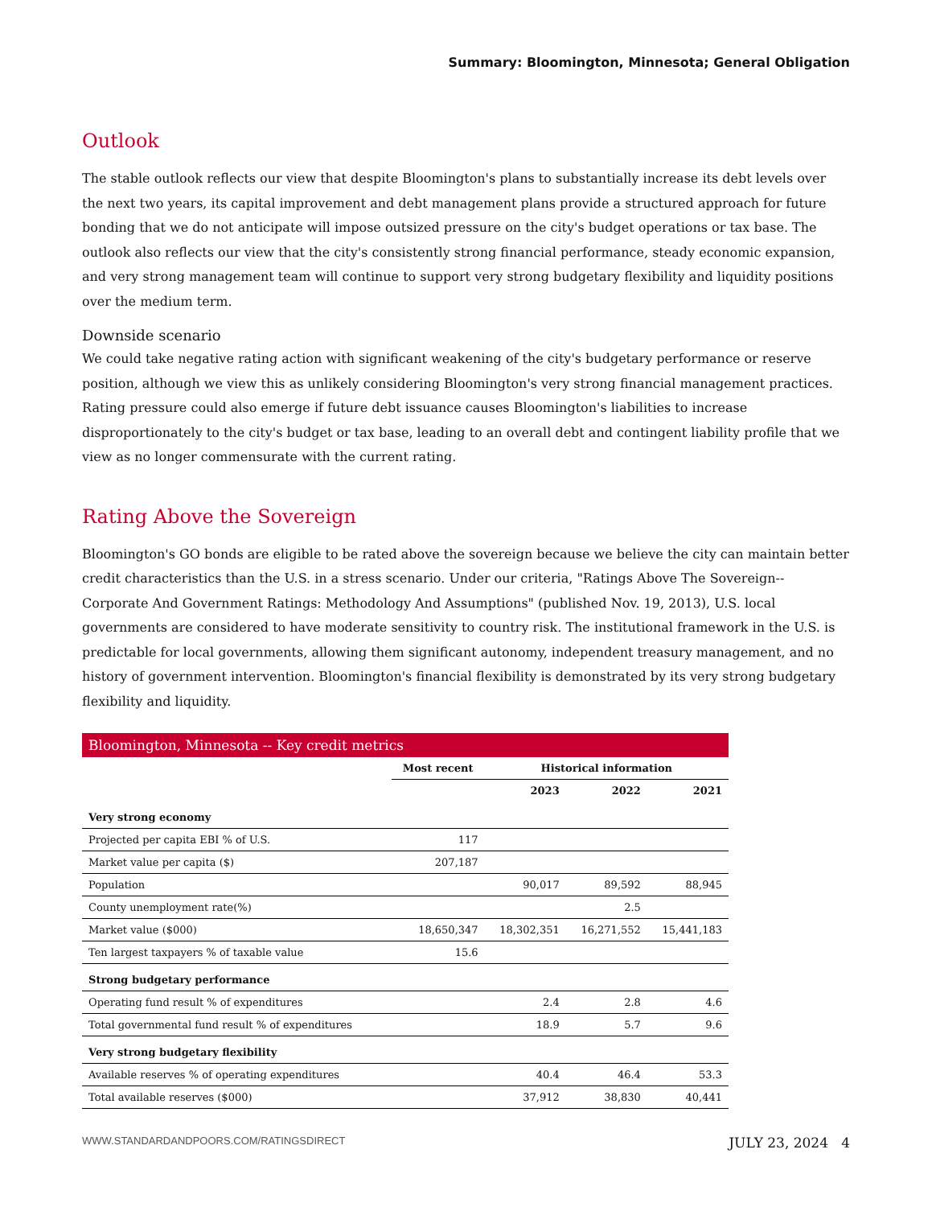Summary: Bloomington, Minnesota; General Obligation
Outlook
The stable outlook reflects our view that despite Bloomington's plans to substantially increase its debt levels over the next two years, its capital improvement and debt management plans provide a structured approach for future bonding that we do not anticipate will impose outsized pressure on the city's budget operations or tax base. The outlook also reflects our view that the city's consistently strong financial performance, steady economic expansion, and very strong management team will continue to support very strong budgetary flexibility and liquidity positions over the medium term.
Downside scenario
We could take negative rating action with significant weakening of the city's budgetary performance or reserve position, although we view this as unlikely considering Bloomington's very strong financial management practices. Rating pressure could also emerge if future debt issuance causes Bloomington's liabilities to increase disproportionately to the city's budget or tax base, leading to an overall debt and contingent liability profile that we view as no longer commensurate with the current rating.
Rating Above the Sovereign
Bloomington's GO bonds are eligible to be rated above the sovereign because we believe the city can maintain better credit characteristics than the U.S. in a stress scenario. Under our criteria, "Ratings Above The Sovereign--Corporate And Government Ratings: Methodology And Assumptions" (published Nov. 19, 2013), U.S. local governments are considered to have moderate sensitivity to country risk. The institutional framework in the U.S. is predictable for local governments, allowing them significant autonomy, independent treasury management, and no history of government intervention. Bloomington's financial flexibility is demonstrated by its very strong budgetary flexibility and liquidity.
| Bloomington, Minnesota -- Key credit metrics | | | | |
| | Most recent | Historical information | | |
| | | 2023 | 2022 | 2021 |
| Very strong economy | | | | |
| Projected per capita EBI % of U.S. | 117 | | | |
| Market value per capita ($) | 207,187 | | | |
| Population | | 90,017 | 89,592 | 88,945 |
| County unemployment rate(%) | | | 2.5 | |
| Market value ($000) | 18,650,347 | 18,302,351 | 16,271,552 | 15,441,183 |
| Ten largest taxpayers % of taxable value | 15.6 | | | |
| Strong budgetary performance | | | | |
| Operating fund result % of expenditures | | 2.4 | 2.8 | 4.6 |
| Total governmental fund result % of expenditures | | 18.9 | 5.7 | 9.6 |
| Very strong budgetary flexibility | | | | |
| Available reserves % of operating expenditures | | 40.4 | 46.4 | 53.3 |
| Total available reserves ($000) | | 37,912 | 38,830 | 40,441 |
WWW.STANDARDANDPOORS.COM/RATINGSDIRECT JULY 23, 2024 4